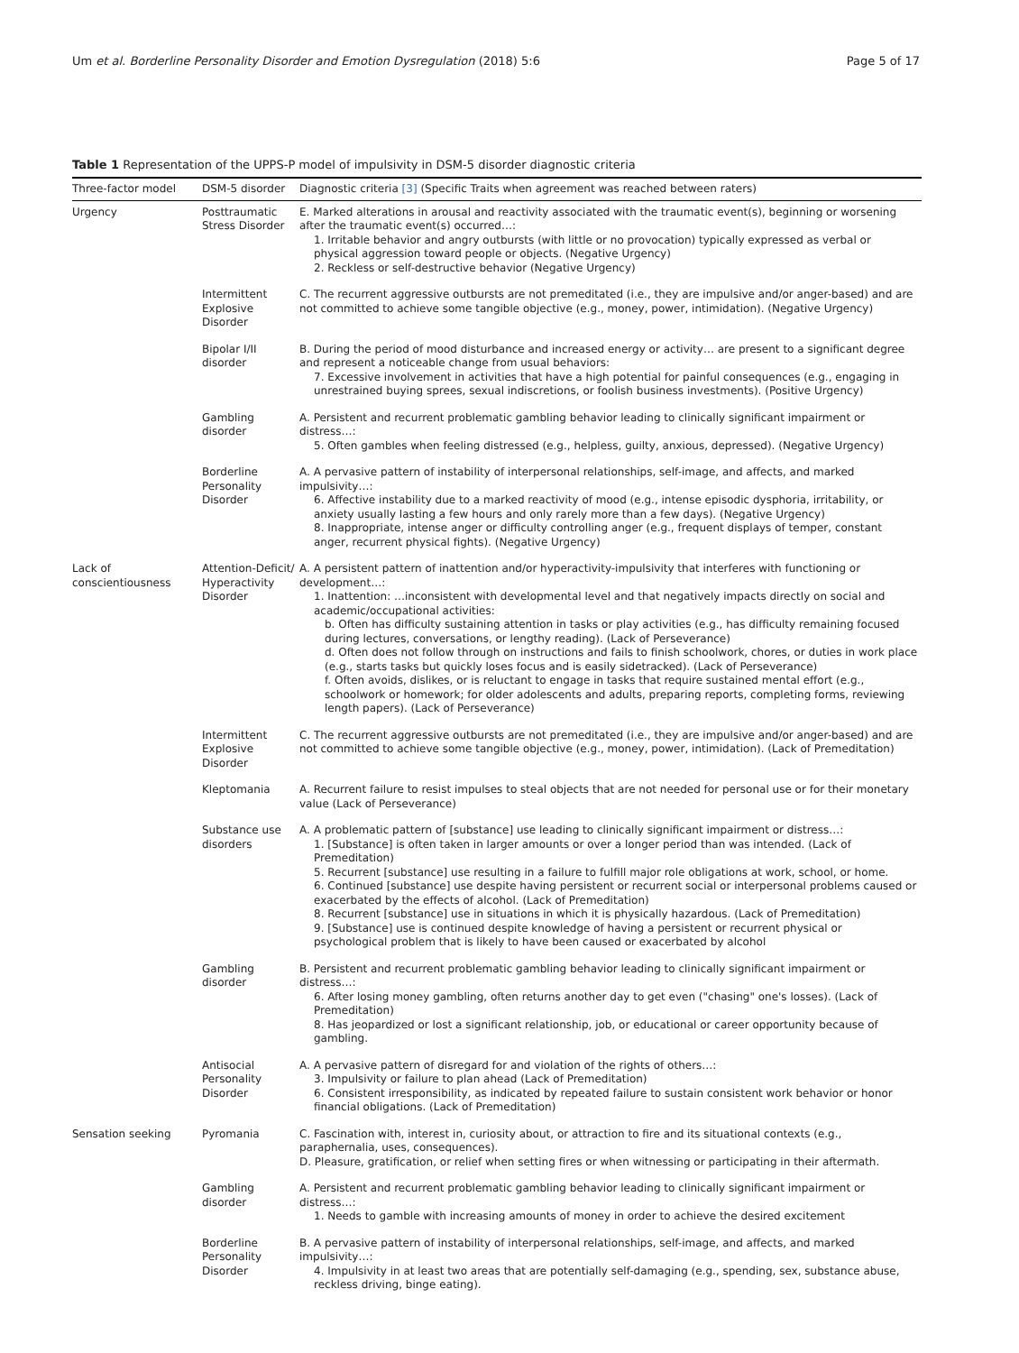Um et al. Borderline Personality Disorder and Emotion Dysregulation (2018) 5:6 Page 5 of 17
Table 1 Representation of the UPPS-P model of impulsivity in DSM-5 disorder diagnostic criteria
| Three-factor model | DSM-5 disorder | Diagnostic criteria [3] (Specific Traits when agreement was reached between raters) |
| --- | --- | --- |
| Urgency | Posttraumatic Stress Disorder | E. Marked alterations in arousal and reactivity associated with the traumatic event(s), beginning or worsening after the traumatic event(s) occurred…: 1. Irritable behavior and angry outbursts (with little or no provocation) typically expressed as verbal or physical aggression toward people or objects. (Negative Urgency) 2. Reckless or self-destructive behavior (Negative Urgency) |
| | Intermittent Explosive Disorder | C. The recurrent aggressive outbursts are not premeditated (i.e., they are impulsive and/or anger-based) and are not committed to achieve some tangible objective (e.g., money, power, intimidation). (Negative Urgency) |
| | Bipolar I/II disorder | B. During the period of mood disturbance and increased energy or activity… are present to a significant degree and represent a noticeable change from usual behaviors: 7. Excessive involvement in activities that have a high potential for painful consequences (e.g., engaging in unrestrained buying sprees, sexual indiscretions, or foolish business investments). (Positive Urgency) |
| | Gambling disorder | A. Persistent and recurrent problematic gambling behavior leading to clinically significant impairment or distress…: 5. Often gambles when feeling distressed (e.g., helpless, guilty, anxious, depressed). (Negative Urgency) |
| | Borderline Personality Disorder | A. A pervasive pattern of instability of interpersonal relationships, self-image, and affects, and marked impulsivity…: 6. Affective instability due to a marked reactivity of mood (e.g., intense episodic dysphoria, irritability, or anxiety usually lasting a few hours and only rarely more than a few days). (Negative Urgency) 8. Inappropriate, intense anger or difficulty controlling anger (e.g., frequent displays of temper, constant anger, recurrent physical fights). (Negative Urgency) |
| Lack of conscientiousness | Attention-Deficit/ Hyperactivity Disorder | A. A persistent pattern of inattention and/or hyperactivity-impulsivity that interferes with functioning or development…: 1. Inattention: …inconsistent with developmental level and that negatively impacts directly on social and academic/occupational activities: b. Often has difficulty sustaining attention in tasks or play activities (e.g., has difficulty remaining focused during lectures, conversations, or lengthy reading). (Lack of Perseverance) d. Often does not follow through on instructions and fails to finish schoolwork, chores, or duties in work place (e.g., starts tasks but quickly loses focus and is easily sidetracked). (Lack of Perseverance) f. Often avoids, dislikes, or is reluctant to engage in tasks that require sustained mental effort (e.g., schoolwork or homework; for older adolescents and adults, preparing reports, completing forms, reviewing length papers). (Lack of Perseverance) |
| | Intermittent Explosive Disorder | C. The recurrent aggressive outbursts are not premeditated (i.e., they are impulsive and/or anger-based) and are not committed to achieve some tangible objective (e.g., money, power, intimidation). (Lack of Premeditation) |
| | Kleptomania | A. Recurrent failure to resist impulses to steal objects that are not needed for personal use or for their monetary value (Lack of Perseverance) |
| | Substance use disorders | A. A problematic pattern of [substance] use leading to clinically significant impairment or distress…: 1. [Substance] is often taken in larger amounts or over a longer period than was intended. (Lack of Premeditation) 5. Recurrent [substance] use resulting in a failure to fulfill major role obligations at work, school, or home. 6. Continued [substance] use despite having persistent or recurrent social or interpersonal problems caused or exacerbated by the effects of alcohol. (Lack of Premeditation) 8. Recurrent [substance] use in situations in which it is physically hazardous. (Lack of Premeditation) 9. [Substance] use is continued despite knowledge of having a persistent or recurrent physical or psychological problem that is likely to have been caused or exacerbated by alcohol |
| | Gambling disorder | B. Persistent and recurrent problematic gambling behavior leading to clinically significant impairment or distress…: 6. After losing money gambling, often returns another day to get even ("chasing" one's losses). (Lack of Premeditation) 8. Has jeopardized or lost a significant relationship, job, or educational or career opportunity because of gambling. |
| | Antisocial Personality Disorder | A. A pervasive pattern of disregard for and violation of the rights of others…: 3. Impulsivity or failure to plan ahead (Lack of Premeditation) 6. Consistent irresponsibility, as indicated by repeated failure to sustain consistent work behavior or honor financial obligations. (Lack of Premeditation) |
| Sensation seeking | Pyromania | C. Fascination with, interest in, curiosity about, or attraction to fire and its situational contexts (e.g., paraphernalia, uses, consequences). D. Pleasure, gratification, or relief when setting fires or when witnessing or participating in their aftermath. |
| | Gambling disorder | A. Persistent and recurrent problematic gambling behavior leading to clinically significant impairment or distress…: 1. Needs to gamble with increasing amounts of money in order to achieve the desired excitement |
| | Borderline Personality Disorder | B. A pervasive pattern of instability of interpersonal relationships, self-image, and affects, and marked impulsivity…: 4. Impulsivity in at least two areas that are potentially self-damaging (e.g., spending, sex, substance abuse, reckless driving, binge eating). |